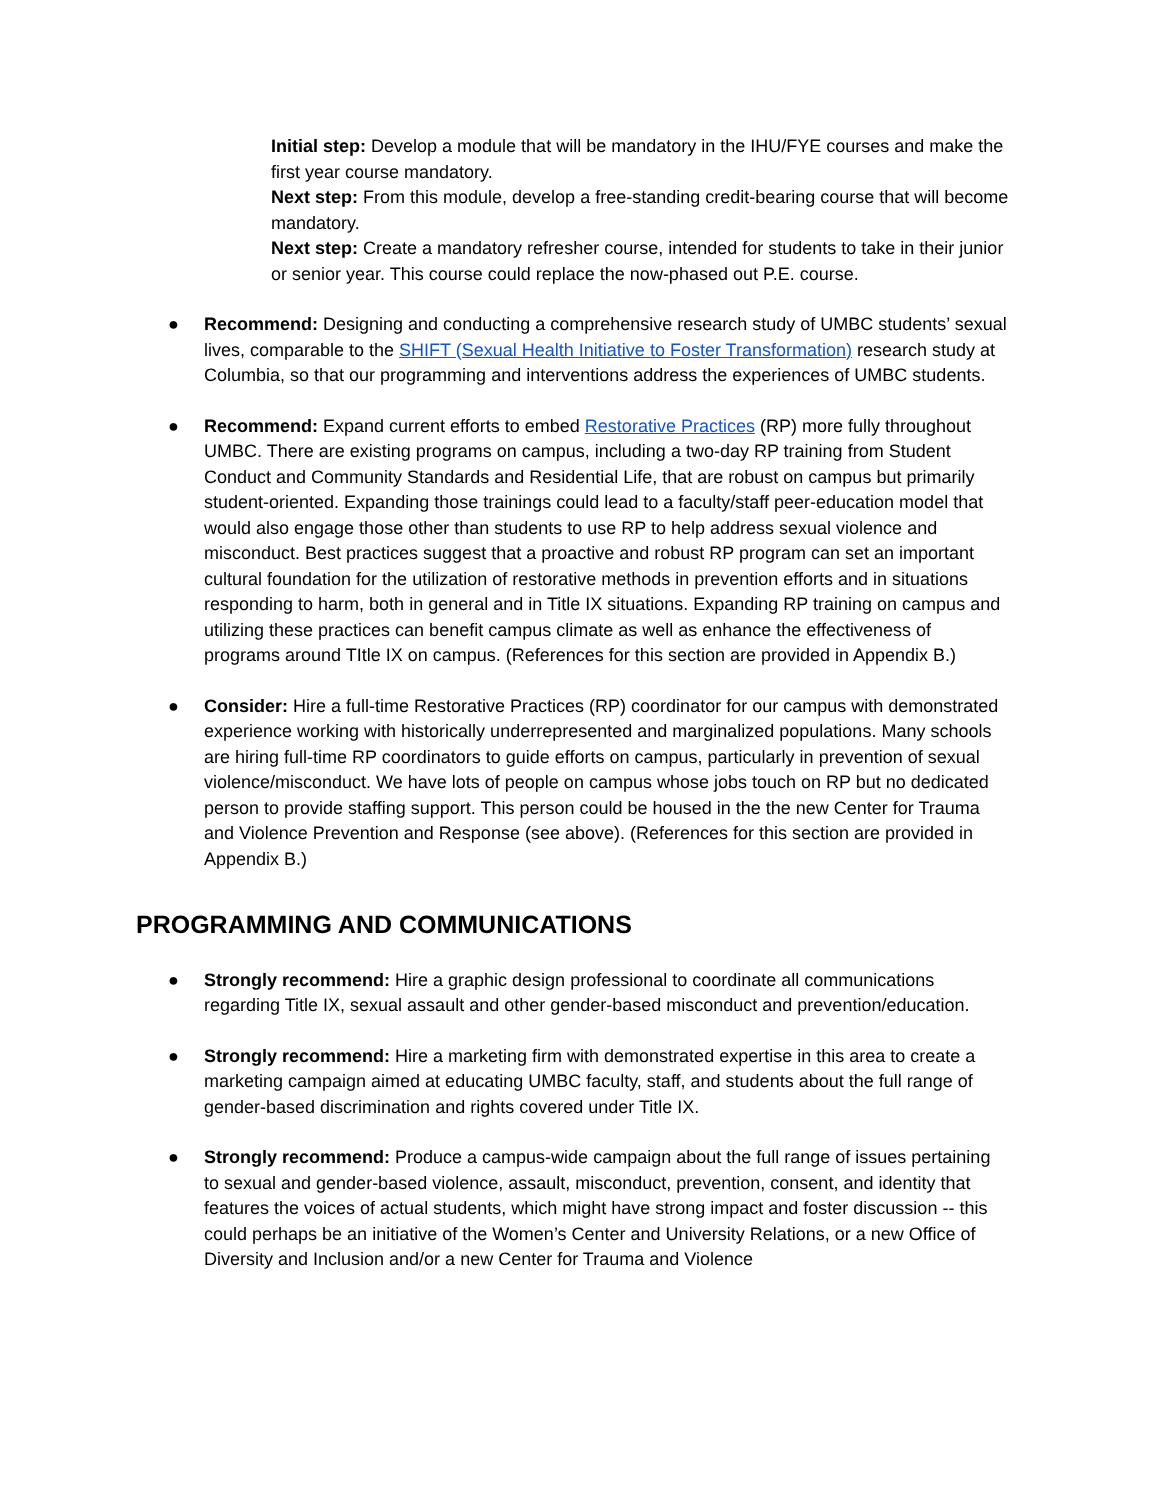Initial step: Develop a module that will be mandatory in the IHU/FYE courses and make the first year course mandatory.
Next step: From this module, develop a free-standing credit-bearing course that will become mandatory.
Next step: Create a mandatory refresher course, intended for students to take in their junior or senior year. This course could replace the now-phased out P.E. course.
● Recommend: Designing and conducting a comprehensive research study of UMBC students’ sexual lives, comparable to the SHIFT (Sexual Health Initiative to Foster Transformation) research study at Columbia, so that our programming and interventions address the experiences of UMBC students.
● Recommend: Expand current efforts to embed Restorative Practices (RP) more fully throughout UMBC. There are existing programs on campus, including a two-day RP training from Student Conduct and Community Standards and Residential Life, that are robust on campus but primarily student-oriented. Expanding those trainings could lead to a faculty/staff peer-education model that would also engage those other than students to use RP to help address sexual violence and misconduct. Best practices suggest that a proactive and robust RP program can set an important cultural foundation for the utilization of restorative methods in prevention efforts and in situations responding to harm, both in general and in Title IX situations. Expanding RP training on campus and utilizing these practices can benefit campus climate as well as enhance the effectiveness of programs around TItle IX on campus. (References for this section are provided in Appendix B.)
● Consider: Hire a full-time Restorative Practices (RP) coordinator for our campus with demonstrated experience working with historically underrepresented and marginalized populations. Many schools are hiring full-time RP coordinators to guide efforts on campus, particularly in prevention of sexual violence/misconduct. We have lots of people on campus whose jobs touch on RP but no dedicated person to provide staffing support. This person could be housed in the the new Center for Trauma and Violence Prevention and Response (see above). (References for this section are provided in Appendix B.)
PROGRAMMING AND COMMUNICATIONS
● Strongly recommend: Hire a graphic design professional to coordinate all communications regarding Title IX, sexual assault and other gender-based misconduct and prevention/education.
● Strongly recommend: Hire a marketing firm with demonstrated expertise in this area to create a marketing campaign aimed at educating UMBC faculty, staff, and students about the full range of gender-based discrimination and rights covered under Title IX.
● Strongly recommend: Produce a campus-wide campaign about the full range of issues pertaining to sexual and gender-based violence, assault, misconduct, prevention, consent, and identity that features the voices of actual students, which might have strong impact and foster discussion -- this could perhaps be an initiative of the Women’s Center and University Relations, or a new Office of Diversity and Inclusion and/or a new Center for Trauma and Violence